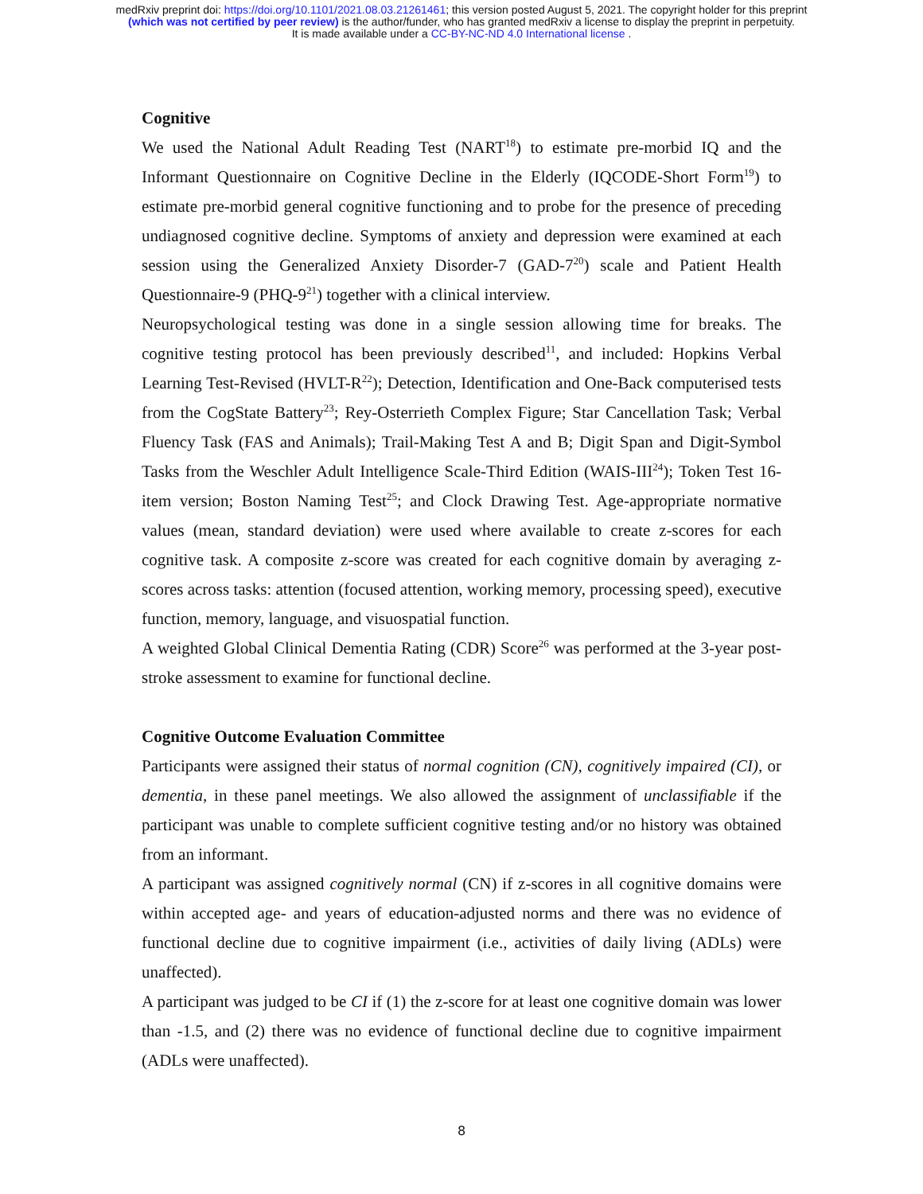medRxiv preprint doi: https://doi.org/10.1101/2021.08.03.21261461; this version posted August 5, 2021. The copyright holder for this preprint
(which was not certified by peer review) is the author/funder, who has granted medRxiv a license to display the preprint in perpetuity.
It is made available under a CC-BY-NC-ND 4.0 International license .
Cognitive
We used the National Adult Reading Test (NART<sup>18</sup>) to estimate pre-morbid IQ and the Informant Questionnaire on Cognitive Decline in the Elderly (IQCODE-Short Form<sup>19</sup>) to estimate pre-morbid general cognitive functioning and to probe for the presence of preceding undiagnosed cognitive decline. Symptoms of anxiety and depression were examined at each session using the Generalized Anxiety Disorder-7 (GAD-7<sup>20</sup>) scale and Patient Health Questionnaire-9 (PHQ-9<sup>21</sup>) together with a clinical interview.
Neuropsychological testing was done in a single session allowing time for breaks. The cognitive testing protocol has been previously described<sup>11</sup>, and included: Hopkins Verbal Learning Test-Revised (HVLT-R<sup>22</sup>); Detection, Identification and One-Back computerised tests from the CogState Battery<sup>23</sup>; Rey-Osterrieth Complex Figure; Star Cancellation Task; Verbal Fluency Task (FAS and Animals); Trail-Making Test A and B; Digit Span and Digit-Symbol Tasks from the Weschler Adult Intelligence Scale-Third Edition (WAIS-III<sup>24</sup>); Token Test 16-item version; Boston Naming Test<sup>25</sup>; and Clock Drawing Test. Age-appropriate normative values (mean, standard deviation) were used where available to create z-scores for each cognitive task. A composite z-score was created for each cognitive domain by averaging z-scores across tasks: attention (focused attention, working memory, processing speed), executive function, memory, language, and visuospatial function.
A weighted Global Clinical Dementia Rating (CDR) Score<sup>26</sup> was performed at the 3-year post-stroke assessment to examine for functional decline.
Cognitive Outcome Evaluation Committee
Participants were assigned their status of normal cognition (CN), cognitively impaired (CI), or dementia, in these panel meetings. We also allowed the assignment of unclassifiable if the participant was unable to complete sufficient cognitive testing and/or no history was obtained from an informant.
A participant was assigned cognitively normal (CN) if z-scores in all cognitive domains were within accepted age- and years of education-adjusted norms and there was no evidence of functional decline due to cognitive impairment (i.e., activities of daily living (ADLs) were unaffected).
A participant was judged to be CI if (1) the z-score for at least one cognitive domain was lower than -1.5, and (2) there was no evidence of functional decline due to cognitive impairment (ADLs were unaffected).
8